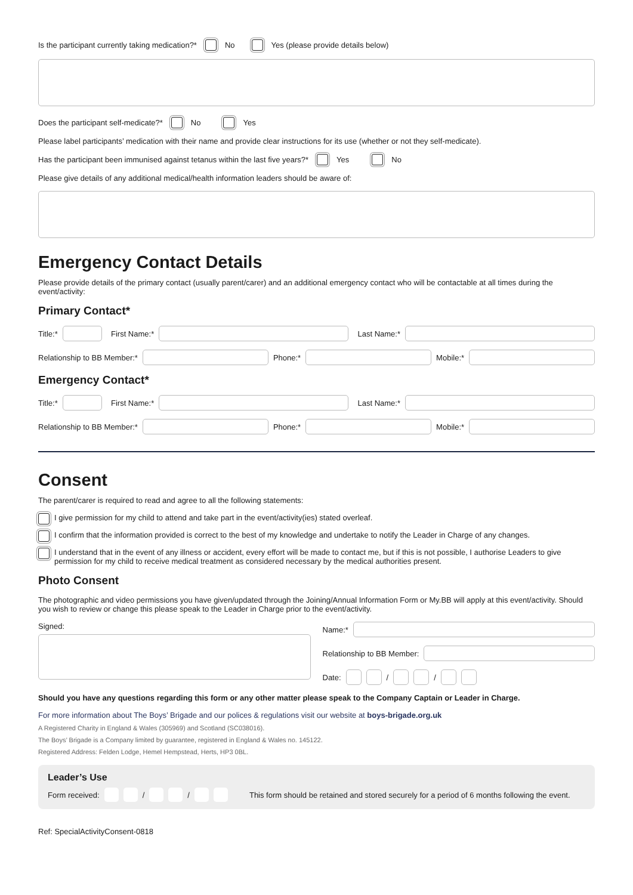Is the participant currently taking medication?* No Yes (please provide details below)
Does the participant self-medicate?* No Yes
Please label participants’ medication with their name and provide clear instructions for its use (whether or not they self-medicate).
Has the participant been immunised against tetanus within the last five years?* Yes No
Please give details of any additional medical/health information leaders should be aware of:
Emergency Contact Details
Please provide details of the primary contact (usually parent/carer) and an additional emergency contact who will be contactable at all times during the event/activity:
Primary Contact*
Title:* First Name:* Last Name:*
Relationship to BB Member:* Phone:* Mobile:*
Emergency Contact*
Title:* First Name:* Last Name:*
Relationship to BB Member:* Phone:* Mobile:*
Consent
The parent/carer is required to read and agree to all the following statements:
I give permission for my child to attend and take part in the event/activity(ies) stated overleaf.
I confirm that the information provided is correct to the best of my knowledge and undertake to notify the Leader in Charge of any changes.
I understand that in the event of any illness or accident, every effort will be made to contact me, but if this is not possible, I authorise Leaders to give permission for my child to receive medical treatment as considered necessary by the medical authorities present.
Photo Consent
The photographic and video permissions you have given/updated through the Joining/Annual Information Form or My.BB will apply at this event/activity. Should you wish to review or change this please speak to the Leader in Charge prior to the event/activity.
Signed: Name:*
Relationship to BB Member:
Date: / /
Should you have any questions regarding this form or any other matter please speak to the Company Captain or Leader in Charge.
For more information about The Boys’ Brigade and our polices & regulations visit our website at boys-brigade.org.uk
A Registered Charity in England & Wales (305969) and Scotland (SC038016).
The Boys’ Brigade is a Company limited by guarantee, registered in England & Wales no. 145122.
Registered Address: Felden Lodge, Hemel Hempstead, Herts, HP3 0BL.
Leader’s Use
Form received: / / This form should be retained and stored securely for a period of 6 months following the event.
Ref: SpecialActivityConsent-0818